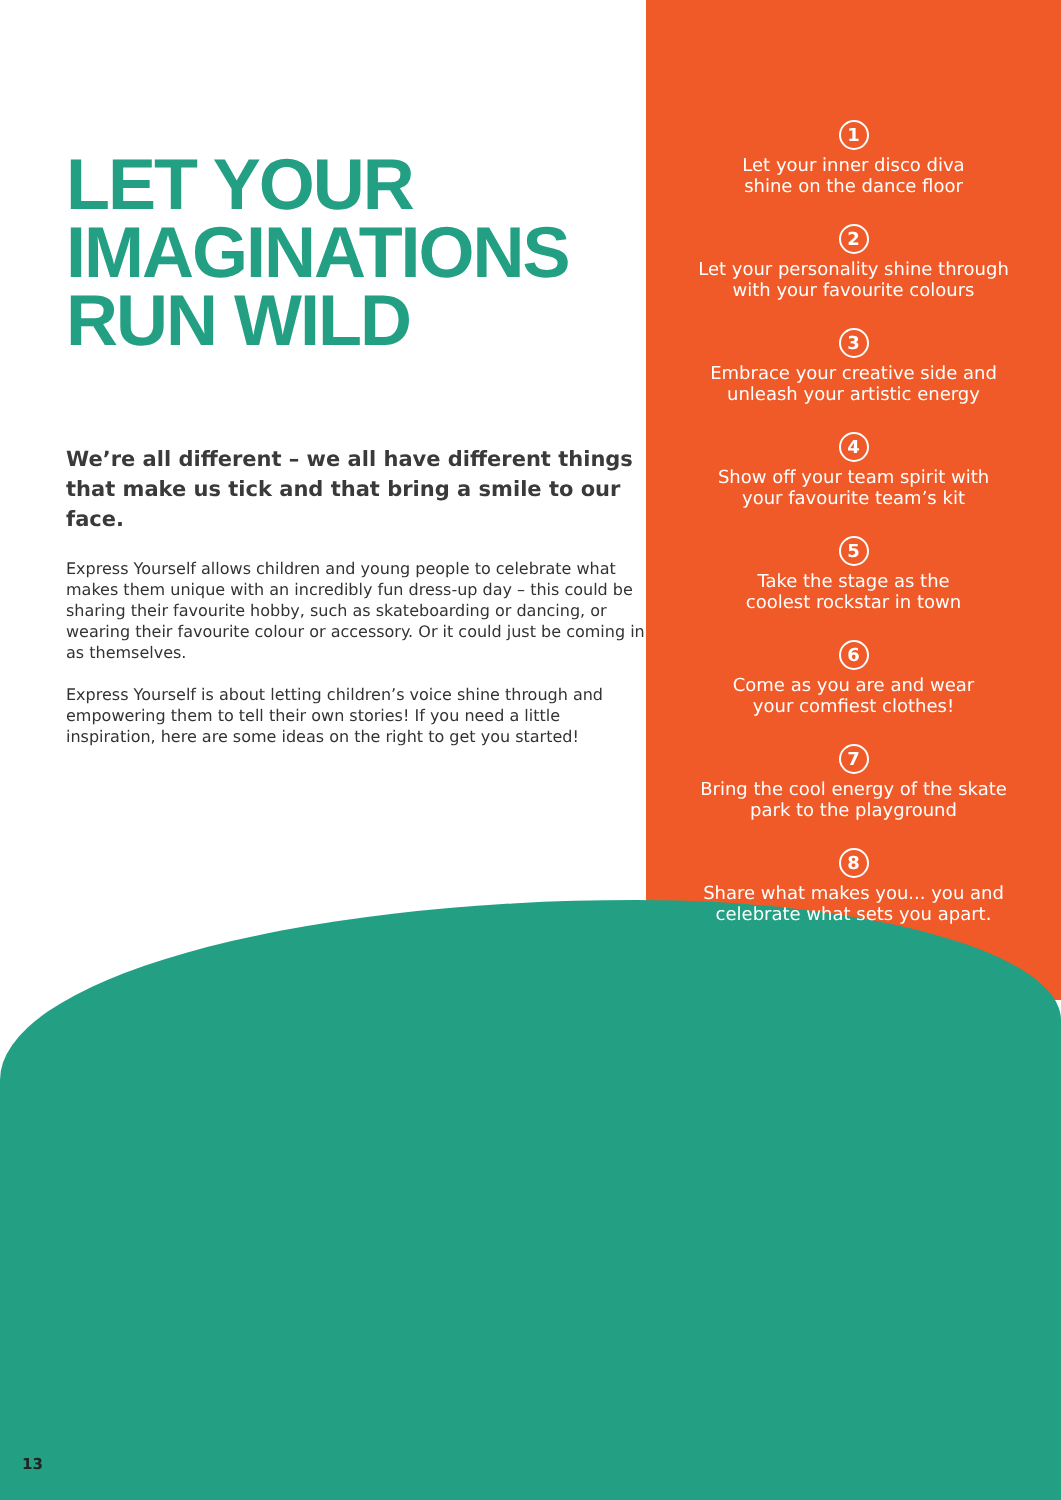LET YOUR
IMAGINATIONS
RUN WILD
We’re all different – we all have different things that make us tick and that bring a smile to our face.
Express Yourself allows children and young people to celebrate what makes them unique with an incredibly fun dress-up day – this could be sharing their favourite hobby, such as skateboarding or dancing, or wearing their favourite colour or accessory. Or it could just be coming in as themselves.
Express Yourself is about letting children’s voice shine through and empowering them to tell their own stories! If you need a little inspiration, here are some ideas on the right to get you started!
1
Let your inner disco diva
shine on the dance floor
2
Let your personality shine through
with your favourite colours
3
Embrace your creative side and
unleash your artistic energy
4
Show off your team spirit with
your favourite team’s kit
5
Take the stage as the
coolest rockstar in town
6
Come as you are and wear
your comfiest clothes!
7
Bring the cool energy of the skate
park to the playground
8
Share what makes you... you and
celebrate what sets you apart.
13